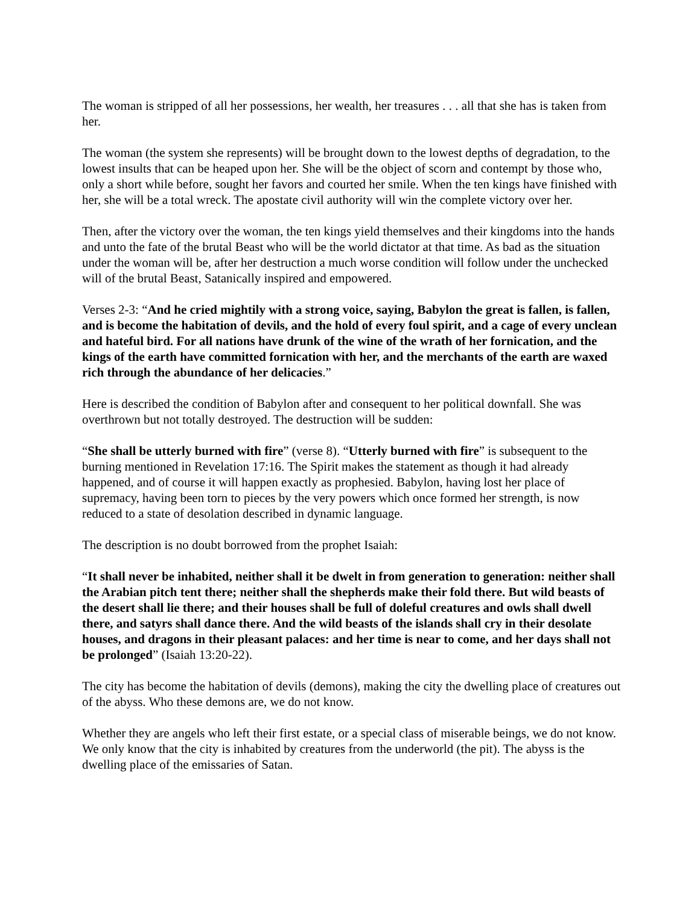The woman is stripped of all her possessions, her wealth, her treasures . . . all that she has is taken from her.
The woman (the system she represents) will be brought down to the lowest depths of degradation, to the lowest insults that can be heaped upon her. She will be the object of scorn and contempt by those who, only a short while before, sought her favors and courted her smile. When the ten kings have finished with her, she will be a total wreck. The apostate civil authority will win the complete victory over her.
Then, after the victory over the woman, the ten kings yield themselves and their kingdoms into the hands and unto the fate of the brutal Beast who will be the world dictator at that time. As bad as the situation under the woman will be, after her destruction a much worse condition will follow under the unchecked will of the brutal Beast, Satanically inspired and empowered.
Verses 2-3: “And he cried mightily with a strong voice, saying, Babylon the great is fallen, is fallen, and is become the habitation of devils, and the hold of every foul spirit, and a cage of every unclean and hateful bird. For all nations have drunk of the wine of the wrath of her fornication, and the kings of the earth have committed fornication with her, and the merchants of the earth are waxed rich through the abundance of her delicacies.”
Here is described the condition of Babylon after and consequent to her political downfall. She was overthrown but not totally destroyed. The destruction will be sudden:
“She shall be utterly burned with fire” (verse 8). “Utterly burned with fire” is subsequent to the burning mentioned in Revelation 17:16. The Spirit makes the statement as though it had already happened, and of course it will happen exactly as prophesied. Babylon, having lost her place of supremacy, having been torn to pieces by the very powers which once formed her strength, is now reduced to a state of desolation described in dynamic language.
The description is no doubt borrowed from the prophet Isaiah:
“It shall never be inhabited, neither shall it be dwelt in from generation to generation: neither shall the Arabian pitch tent there; neither shall the shepherds make their fold there. But wild beasts of the desert shall lie there; and their houses shall be full of doleful creatures and owls shall dwell there, and satyrs shall dance there. And the wild beasts of the islands shall cry in their desolate houses, and dragons in their pleasant palaces: and her time is near to come, and her days shall not be prolonged” (Isaiah 13:20-22).
The city has become the habitation of devils (demons), making the city the dwelling place of creatures out of the abyss. Who these demons are, we do not know.
Whether they are angels who left their first estate, or a special class of miserable beings, we do not know. We only know that the city is inhabited by creatures from the underworld (the pit). The abyss is the dwelling place of the emissaries of Satan.